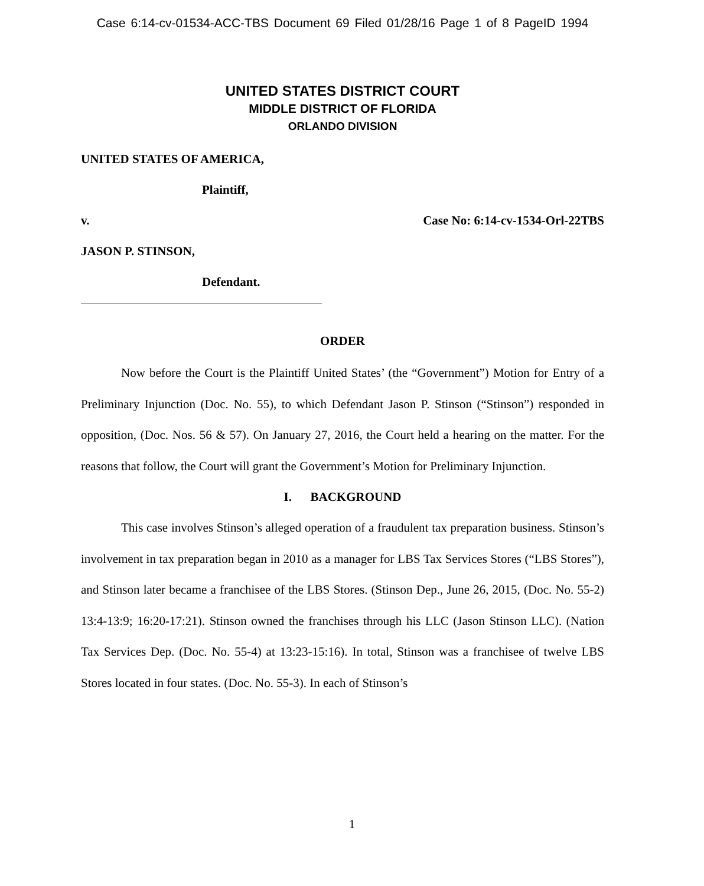Case 6:14-cv-01534-ACC-TBS Document 69 Filed 01/28/16 Page 1 of 8 PageID 1994
UNITED STATES DISTRICT COURT
MIDDLE DISTRICT OF FLORIDA
ORLANDO DIVISION
UNITED STATES OF AMERICA,
Plaintiff,
v. Case No: 6:14-cv-1534-Orl-22TBS
JASON P. STINSON,
Defendant.
ORDER
Now before the Court is the Plaintiff United States’ (the “Government”) Motion for Entry of a Preliminary Injunction (Doc. No. 55), to which Defendant Jason P. Stinson (“Stinson”) responded in opposition, (Doc. Nos. 56 & 57). On January 27, 2016, the Court held a hearing on the matter. For the reasons that follow, the Court will grant the Government’s Motion for Preliminary Injunction.
I. BACKGROUND
This case involves Stinson’s alleged operation of a fraudulent tax preparation business. Stinson’s involvement in tax preparation began in 2010 as a manager for LBS Tax Services Stores (“LBS Stores”), and Stinson later became a franchisee of the LBS Stores. (Stinson Dep., June 26, 2015, (Doc. No. 55-2) 13:4-13:9; 16:20-17:21). Stinson owned the franchises through his LLC (Jason Stinson LLC). (Nation Tax Services Dep. (Doc. No. 55-4) at 13:23-15:16). In total, Stinson was a franchisee of twelve LBS Stores located in four states. (Doc. No. 55-3). In each of Stinson’s
1